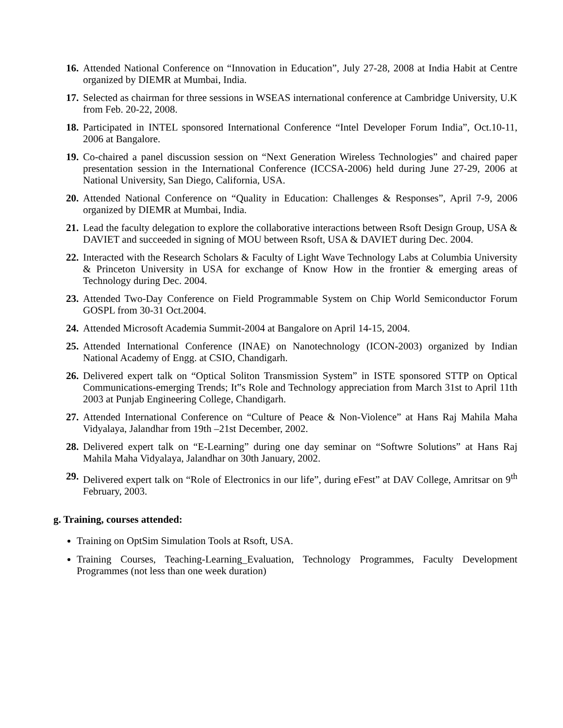16. Attended National Conference on “Innovation in Education”, July 27-28, 2008 at India Habit at Centre organized by DIEMR at Mumbai, India.
17. Selected as chairman for three sessions in WSEAS international conference at Cambridge University, U.K from Feb. 20-22, 2008.
18. Participated in INTEL sponsored International Conference “Intel Developer Forum India”, Oct.10-11, 2006 at Bangalore.
19. Co-chaired a panel discussion session on “Next Generation Wireless Technologies” and chaired paper presentation session in the International Conference (ICCSA-2006) held during June 27-29, 2006 at National University, San Diego, California, USA.
20. Attended National Conference on “Quality in Education: Challenges & Responses”, April 7-9, 2006 organized by DIEMR at Mumbai, India.
21. Lead the faculty delegation to explore the collaborative interactions between Rsoft Design Group, USA & DAVIET and succeeded in signing of MOU between Rsoft, USA & DAVIET during Dec. 2004.
22. Interacted with the Research Scholars & Faculty of Light Wave Technology Labs at Columbia University & Princeton University in USA for exchange of Know How in the frontier & emerging areas of Technology during Dec. 2004.
23. Attended Two-Day Conference on Field Programmable System on Chip World Semiconductor Forum GOSPL from 30-31 Oct.2004.
24. Attended Microsoft Academia Summit-2004 at Bangalore on April 14-15, 2004.
25. Attended International Conference (INAE) on Nanotechnology (ICON-2003) organized by Indian National Academy of Engg. at CSIO, Chandigarh.
26. Delivered expert talk on “Optical Soliton Transmission System” in ISTE sponsored STTP on Optical Communications-emerging Trends; It‟s Role and Technology appreciation from March 31st to April 11th 2003 at Punjab Engineering College, Chandigarh.
27. Attended International Conference on “Culture of Peace & Non-Violence” at Hans Raj Mahila Maha Vidyalaya, Jalandhar from 19th –21st December, 2002.
28. Delivered expert talk on “E-Learning” during one day seminar on “Softwre Solutions” at Hans Raj Mahila Maha Vidyalaya, Jalandhar on 30th January, 2002.
29. Delivered expert talk on “Role of Electronics in our life”, during eFest” at DAV College, Amritsar on 9<sup>th</sup> February, 2003.
g. Training, courses attended:
Training on OptSim Simulation Tools at Rsoft, USA.
Training Courses, Teaching-Learning_Evaluation, Technology Programmes, Faculty Development Programmes (not less than one week duration)